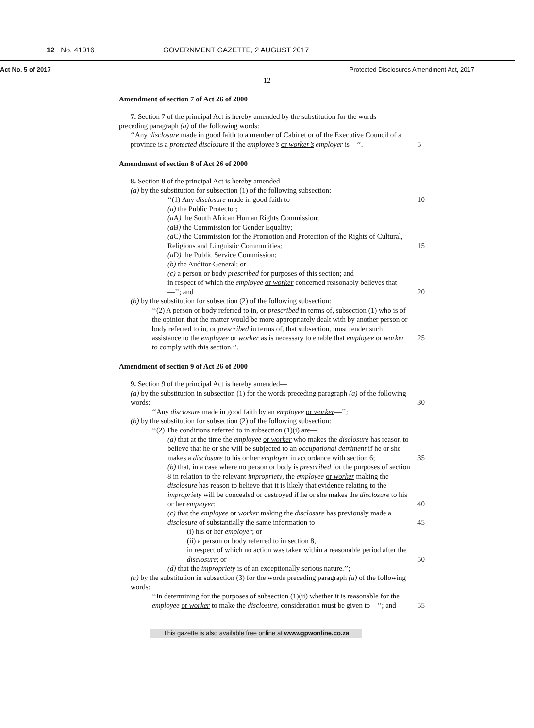12 No. 41016 GOVERNMENT GAZETTE, 2 AUGUST 2017
Act No. 5 of 2017 Protected Disclosures Amendment Act, 2017
12
Amendment of section 7 of Act 26 of 2000
7. Section 7 of the principal Act is hereby amended by the substitution for the words
preceding paragraph (a) of the following words:
‘‘Any disclosure made in good faith to a member of Cabinet or of the Executive Council of a province is a protected disclosure if the employee’s or worker’s employer is—’’. 5
Amendment of section 8 of Act 26 of 2000
8. Section 8 of the principal Act is hereby amended—
(a) by the substitution for subsection (1) of the following subsection:
‘‘(1) Any disclosure made in good faith to— 10
(a) the Public Protector;
(a A) the South African Human Rights Commission;
(a B) the Commission for Gender Equality;
(a C) the Commission for the Promotion and Protection of the Rights of Cultural, Religious and Linguistic Communities; 15
(a D) the Public Service Commission;
(b) the Auditor-General; or
(c) a person or body prescribed for purposes of this section; and
in respect of which the employee or worker concerned reasonably believes that—’’; and 20
(b) by the substitution for subsection (2) of the following subsection:
‘‘(2) A person or body referred to in, or prescribed in terms of, subsection (1) who is of the opinion that the matter would be more appropriately dealt with by another person or body referred to in, or prescribed in terms of, that subsection, must render such assistance to the 25 employee or worker as is necessary to enable that employee or worker to comply with this section.’’.
Amendment of section 9 of Act 26 of 2000
9. Section 9 of the principal Act is hereby amended—
(a) by the substitution in subsection (1) for the words preceding paragraph (a) of the following words: 30
‘‘Any disclosure made in good faith by an employee or worker—’’;
(b) by the substitution for subsection (2) of the following subsection:
‘‘(2) The conditions referred to in subsection (1)(i) are—
(a) that at the time the employee or worker who makes the disclosure has reason to believe that he or she will be subjected to an occupational detriment if he or she makes a disclosure to his or her employer in accordance with section 6; 35
(b) that, in a case where no person or body is prescribed for the purposes of section 8 in relation to the relevant impropriety, the employee or worker making the disclosure has reason to believe that it is likely that evidence relating to the impropriety will be concealed or destroyed if he or she makes the disclosure to his or her employer; 40
(c) that the employee or worker making the disclosure has previously made a disclosure of substantially the same information to— 45
(i) his or her employer; or
(ii) a person or body referred to in section 8,
in respect of which no action was taken within a reasonable period after the disclosure; or 50
(d) that the impropriety is of an exceptionally serious nature.’’;
(c) by the substitution in subsection (3) for the words preceding paragraph (a) of the following words:
‘‘In determining for the purposes of subsection (1)(ii) whether it is reasonable for the employee or worker to make the disclosure, consideration must be given to—’’; and 55
This gazette is also available free online at www.gpwonline.co.za